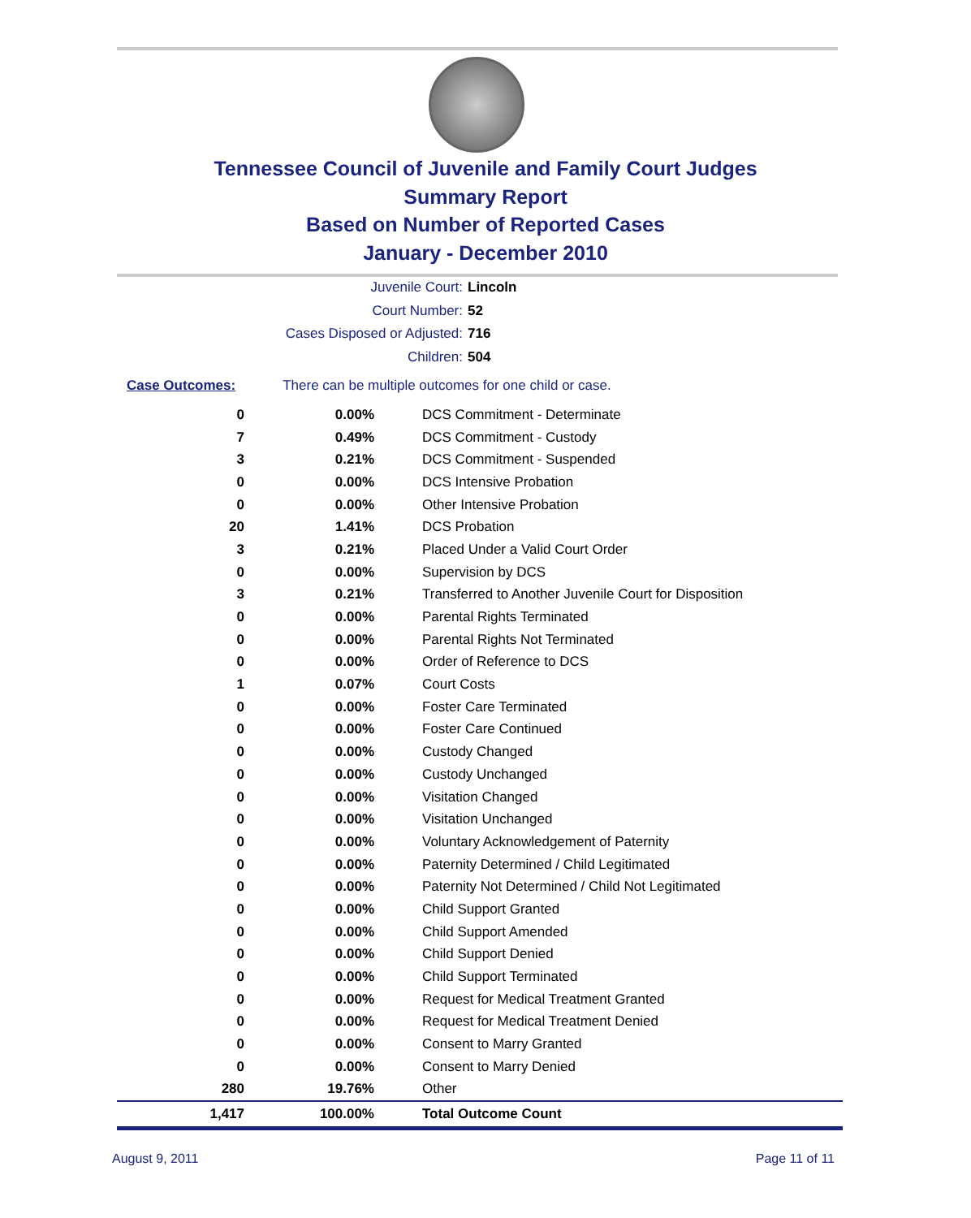Tennessee Council of Juvenile and Family Court Judges
Summary Report
Based on Number of Reported Cases
January - December 2010
Juvenile Court: Lincoln
Court Number: 52
Cases Disposed or Adjusted: 716
Children: 504
Case Outcomes: There can be multiple outcomes for one child or case.
| 0 | 0.00% | DCS Commitment - Determinate |
| 7 | 0.49% | DCS Commitment - Custody |
| 3 | 0.21% | DCS Commitment - Suspended |
| 0 | 0.00% | DCS Intensive Probation |
| 0 | 0.00% | Other Intensive Probation |
| 20 | 1.41% | DCS Probation |
| 3 | 0.21% | Placed Under a Valid Court Order |
| 0 | 0.00% | Supervision by DCS |
| 3 | 0.21% | Transferred to Another Juvenile Court for Disposition |
| 0 | 0.00% | Parental Rights Terminated |
| 0 | 0.00% | Parental Rights Not Terminated |
| 0 | 0.00% | Order of Reference to DCS |
| 1 | 0.07% | Court Costs |
| 0 | 0.00% | Foster Care Terminated |
| 0 | 0.00% | Foster Care Continued |
| 0 | 0.00% | Custody Changed |
| 0 | 0.00% | Custody Unchanged |
| 0 | 0.00% | Visitation Changed |
| 0 | 0.00% | Visitation Unchanged |
| 0 | 0.00% | Voluntary Acknowledgement of Paternity |
| 0 | 0.00% | Paternity Determined / Child Legitimated |
| 0 | 0.00% | Paternity Not Determined / Child Not Legitimated |
| 0 | 0.00% | Child Support Granted |
| 0 | 0.00% | Child Support Amended |
| 0 | 0.00% | Child Support Denied |
| 0 | 0.00% | Child Support Terminated |
| 0 | 0.00% | Request for Medical Treatment Granted |
| 0 | 0.00% | Request for Medical Treatment Denied |
| 0 | 0.00% | Consent to Marry Granted |
| 0 | 0.00% | Consent to Marry Denied |
| 280 | 19.76% | Other |
| 1,417 | 100.00% | Total Outcome Count |
August 9, 2011 Page 11 of 11